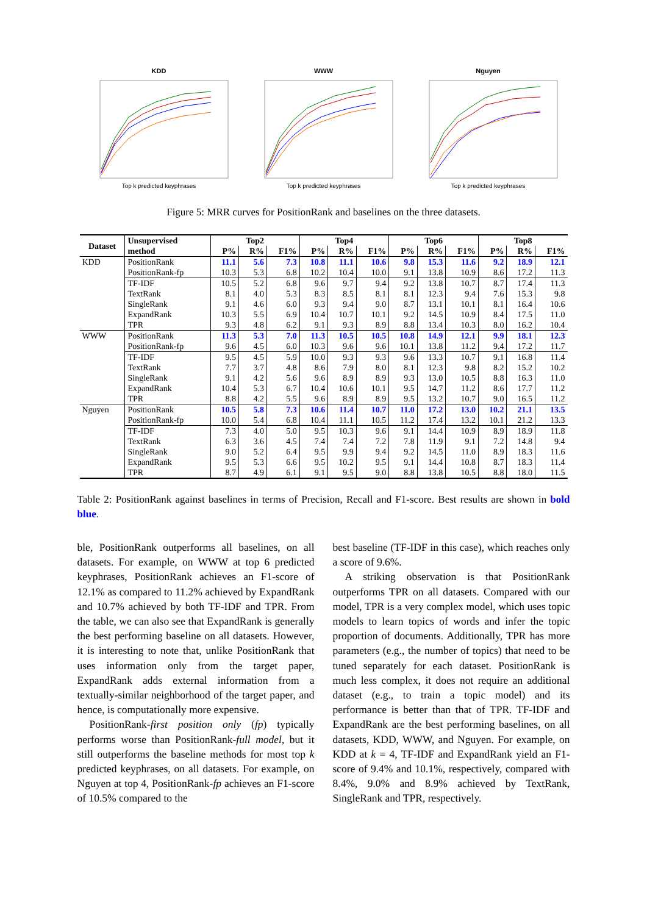KDD
Top k predicted keyphrases
WWW
Top k predicted keyphrases
Nguyen
Top k predicted keyphrases
Figure 5: MRR curves for PositionRank and baselines on the three datasets.
| Dataset | Unsupervised method | Top2 | | | Top4 | | | Top6 | | | Top8 | | |
| --- | --- | --- | --- | --- | --- | --- | --- | --- | --- | --- | --- | --- | --- |
| | | P% | R% | F1% | P% | R% | F1% | P% | R% | F1% | P% | R% | F1% |
| KDD | PositionRank | 11.1 | 5.6 | 7.3 | 10.8 | 11.1 | 10.6 | 9.8 | 15.3 | 11.6 | 9.2 | 18.9 | 12.1 |
| | PositionRank-fp | 10.3 | 5.3 | 6.8 | 10.2 | 10.4 | 10.0 | 9.1 | 13.8 | 10.9 | 8.6 | 17.2 | 11.3 |
| | TF-IDF | 10.5 | 5.2 | 6.8 | 9.6 | 9.7 | 9.4 | 9.2 | 13.8 | 10.7 | 8.7 | 17.4 | 11.3 |
| | TextRank | 8.1 | 4.0 | 5.3 | 8.3 | 8.5 | 8.1 | 8.1 | 12.3 | 9.4 | 7.6 | 15.3 | 9.8 |
| | SingleRank | 9.1 | 4.6 | 6.0 | 9.3 | 9.4 | 9.0 | 8.7 | 13.1 | 10.1 | 8.1 | 16.4 | 10.6 |
| | ExpandRank | 10.3 | 5.5 | 6.9 | 10.4 | 10.7 | 10.1 | 9.2 | 14.5 | 10.9 | 8.4 | 17.5 | 11.0 |
| | TPR | 9.3 | 4.8 | 6.2 | 9.1 | 9.3 | 8.9 | 8.8 | 13.4 | 10.3 | 8.0 | 16.2 | 10.4 |
| WWW | PositionRank | 11.3 | 5.3 | 7.0 | 11.3 | 10.5 | 10.5 | 10.8 | 14.9 | 12.1 | 9.9 | 18.1 | 12.3 |
| | PositionRank-fp | 9.6 | 4.5 | 6.0 | 10.3 | 9.6 | 9.6 | 10.1 | 13.8 | 11.2 | 9.4 | 17.2 | 11.7 |
| | TF-IDF | 9.5 | 4.5 | 5.9 | 10.0 | 9.3 | 9.3 | 9.6 | 13.3 | 10.7 | 9.1 | 16.8 | 11.4 |
| | TextRank | 7.7 | 3.7 | 4.8 | 8.6 | 7.9 | 8.0 | 8.1 | 12.3 | 9.8 | 8.2 | 15.2 | 10.2 |
| | SingleRank | 9.1 | 4.2 | 5.6 | 9.6 | 8.9 | 8.9 | 9.3 | 13.0 | 10.5 | 8.8 | 16.3 | 11.0 |
| | ExpandRank | 10.4 | 5.3 | 6.7 | 10.4 | 10.6 | 10.1 | 9.5 | 14.7 | 11.2 | 8.6 | 17.7 | 11.2 |
| | TPR | 8.8 | 4.2 | 5.5 | 9.6 | 8.9 | 8.9 | 9.5 | 13.2 | 10.7 | 9.0 | 16.5 | 11.2 |
| Nguyen | PositionRank | 10.5 | 5.8 | 7.3 | 10.6 | 11.4 | 10.7 | 11.0 | 17.2 | 13.0 | 10.2 | 21.1 | 13.5 |
| | PositionRank-fp | 10.0 | 5.4 | 6.8 | 10.4 | 11.1 | 10.5 | 11.2 | 17.4 | 13.2 | 10.1 | 21.2 | 13.3 |
| | TF-IDF | 7.3 | 4.0 | 5.0 | 9.5 | 10.3 | 9.6 | 9.1 | 14.4 | 10.9 | 8.9 | 18.9 | 11.8 |
| | TextRank | 6.3 | 3.6 | 4.5 | 7.4 | 7.4 | 7.2 | 7.8 | 11.9 | 9.1 | 7.2 | 14.8 | 9.4 |
| | SingleRank | 9.0 | 5.2 | 6.4 | 9.5 | 9.9 | 9.4 | 9.2 | 14.5 | 11.0 | 8.9 | 18.3 | 11.6 |
| | ExpandRank | 9.5 | 5.3 | 6.6 | 9.5 | 10.2 | 9.5 | 9.1 | 14.4 | 10.8 | 8.7 | 18.3 | 11.4 |
| | TPR | 8.7 | 4.9 | 6.1 | 9.1 | 9.5 | 9.0 | 8.8 | 13.8 | 10.5 | 8.8 | 18.0 | 11.5 |
Table 2: PositionRank against baselines in terms of Precision, Recall and F1-score. Best results are shown in bold blue.
ble, PositionRank outperforms all baselines, on all datasets. For example, on WWW at top 6 predicted keyphrases, PositionRank achieves an F1-score of 12.1% as compared to 11.2% achieved by ExpandRank and 10.7% achieved by both TF-IDF and TPR. From the table, we can also see that ExpandRank is generally the best performing baseline on all datasets. However, it is interesting to note that, unlike PositionRank that uses information only from the target paper, ExpandRank adds external information from a textually-similar neighborhood of the target paper, and hence, is computationally more expensive.
PositionRank-first position only (fp) typically performs worse than PositionRank-full model, but it still outperforms the baseline methods for most top k predicted keyphrases, on all datasets. For example, on Nguyen at top 4, PositionRank-fp achieves an F1-score of 10.5% compared to the
best baseline (TF-IDF in this case), which reaches only a score of 9.6%.
A striking observation is that PositionRank outperforms TPR on all datasets. Compared with our model, TPR is a very complex model, which uses topic models to learn topics of words and infer the topic proportion of documents. Additionally, TPR has more parameters (e.g., the number of topics) that need to be tuned separately for each dataset. PositionRank is much less complex, it does not require an additional dataset (e.g., to train a topic model) and its performance is better than that of TPR. TF-IDF and ExpandRank are the best performing baselines, on all datasets, KDD, WWW, and Nguyen. For example, on KDD at k = 4, TF-IDF and ExpandRank yield an F1-score of 9.4% and 10.1%, respectively, compared with 8.4%, 9.0% and 8.9% achieved by TextRank, SingleRank and TPR, respectively.